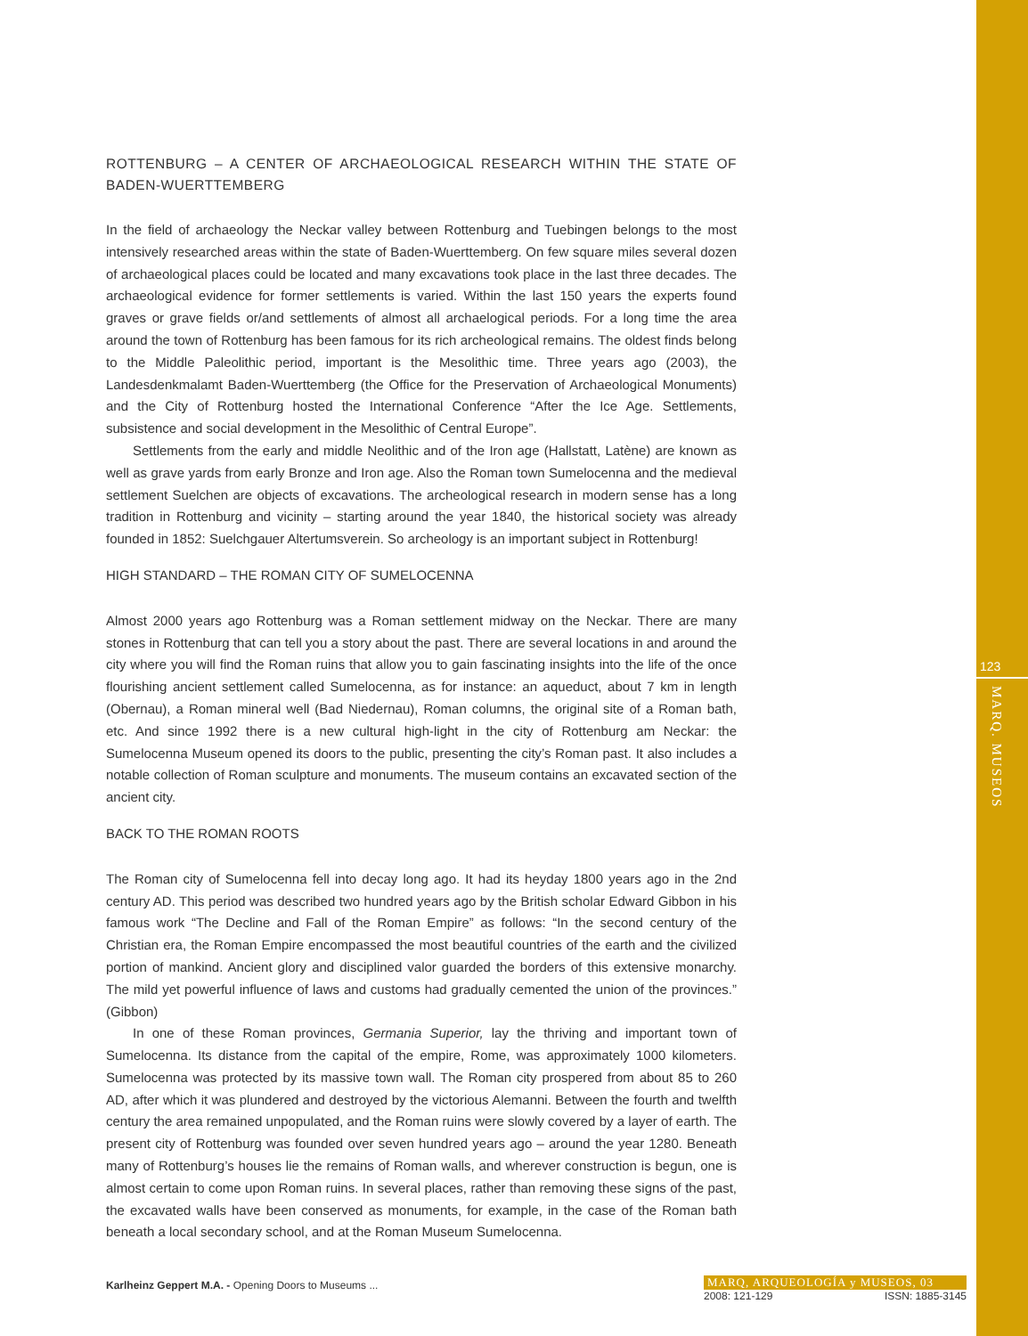ROTTENBURG – A CENTER OF ARCHAEOLOGICAL RESEARCH WITHIN THE STATE OF BADEN-WUERTTEMBERG
In the field of archaeology the Neckar valley between Rottenburg and Tuebingen belongs to the most intensively researched areas within the state of Baden-Wuerttemberg. On few square miles several dozen of archaeological places could be located and many excavations took place in the last three decades. The archaeological evidence for former settlements is varied. Within the last 150 years the experts found graves or grave fields or/and settlements of almost all archaelogical periods. For a long time the area around the town of Rottenburg has been famous for its rich archeological remains. The oldest finds belong to the Middle Paleolithic period, important is the Mesolithic time. Three years ago (2003), the Landesdenkmalamt Baden-Wuerttemberg (the Office for the Preservation of Archaeological Monuments) and the City of Rottenburg hosted the International Conference “After the Ice Age. Settlements, subsistence and social development in the Mesolithic of Central Europe”.
Settlements from the early and middle Neolithic and of the Iron age (Hallstatt, Latène) are known as well as grave yards from early Bronze and Iron age. Also the Roman town Sumelocenna and the medieval settlement Suelchen are objects of excavations. The archeological research in modern sense has a long tradition in Rottenburg and vicinity – starting around the year 1840, the historical society was already founded in 1852: Suelchgauer Altertumsverein. So archeology is an important subject in Rottenburg!
HIGH STANDARD – THE ROMAN CITY OF SUMELOCENNA
Almost 2000 years ago Rottenburg was a Roman settlement midway on the Neckar. There are many stones in Rottenburg that can tell you a story about the past. There are several locations in and around the city where you will find the Roman ruins that allow you to gain fascinating insights into the life of the once flourishing ancient settlement called Sumelocenna, as for instance: an aqueduct, about 7 km in length (Obernau), a Roman mineral well (Bad Niedernau), Roman columns, the original site of a Roman bath, etc. And since 1992 there is a new cultural high-light in the city of Rottenburg am Neckar: the Sumelocenna Museum opened its doors to the public, presenting the city’s Roman past. It also includes a notable collection of Roman sculpture and monuments. The museum contains an excavated section of the ancient city.
BACK TO THE ROMAN ROOTS
The Roman city of Sumelocenna fell into decay long ago. It had its heyday 1800 years ago in the 2nd century AD. This period was described two hundred years ago by the British scholar Edward Gibbon in his famous work “The Decline and Fall of the Roman Empire” as follows: “In the second century of the Christian era, the Roman Empire encompassed the most beautiful countries of the earth and the civilized portion of mankind. Ancient glory and disciplined valor guarded the borders of this extensive monarchy. The mild yet powerful influence of laws and customs had gradually cemented the union of the provinces.” (Gibbon)
In one of these Roman provinces, Germania Superior, lay the thriving and important town of Sumelocenna. Its distance from the capital of the empire, Rome, was approximately 1000 kilometers. Sumelocenna was protected by its massive town wall. The Roman city prospered from about 85 to 260 AD, after which it was plundered and destroyed by the victorious Alemanni. Between the fourth and twelfth century the area remained unpopulated, and the Roman ruins were slowly covered by a layer of earth. The present city of Rottenburg was founded over seven hundred years ago – around the year 1280. Beneath many of Rottenburg’s houses lie the remains of Roman walls, and wherever construction is begun, one is almost certain to come upon Roman ruins. In several places, rather than removing these signs of the past, the excavated walls have been conserved as monuments, for example, in the case of the Roman bath beneath a local secondary school, and at the Roman Museum Sumelocenna.
123
MARQ. MUSEOS
Karlheinz Geppert M.A. - Opening Doors to Museums ...
MARQ, ARQUEOLOGÍA y MUSEOS, 03
2008: 121-129 ISSN: 1885-3145